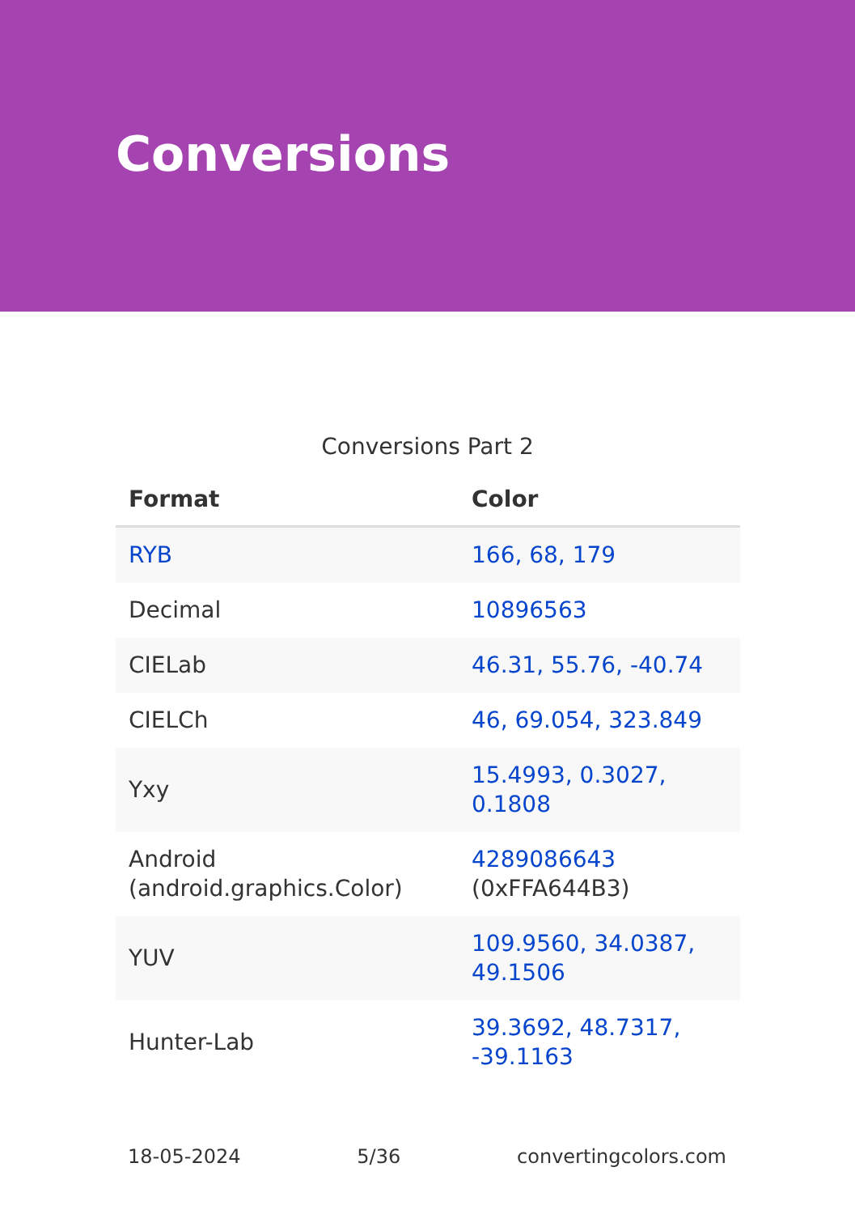Conversions
Conversions Part 2
| Format | Color |
| --- | --- |
| RYB | 166, 68, 179 |
| Decimal | 10896563 |
| CIELab | 46.31, 55.76, -40.74 |
| CIELCh | 46, 69.054, 323.849 |
| Yxy | 15.4993, 0.3027, 0.1808 |
| Android (android.graphics.Color) | 4289086643 (0xFFA644B3) |
| YUV | 109.9560, 34.0387, 49.1506 |
| Hunter-Lab | 39.3692, 48.7317, -39.1163 |
18-05-2024 5/36 convertingcolors.com